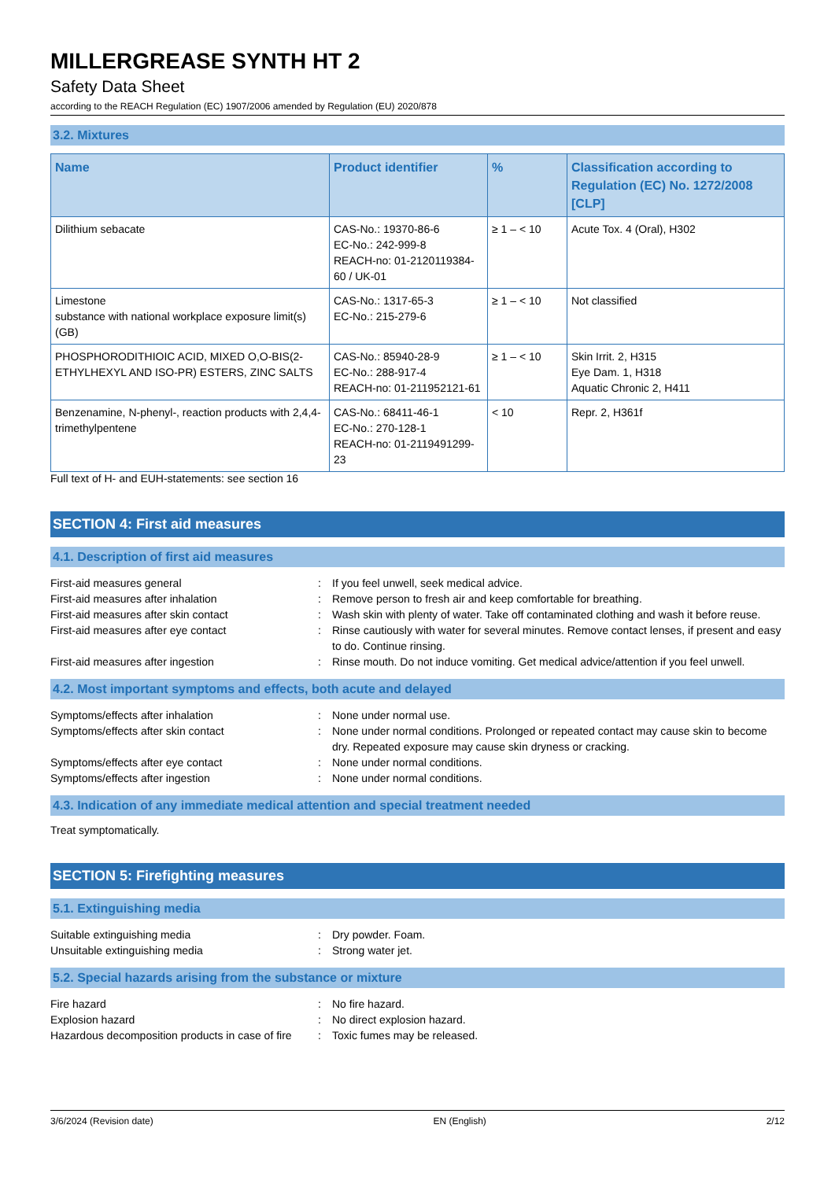MILLERGREASE SYNTH HT 2
Safety Data Sheet
according to the REACH Regulation (EC) 1907/2006 amended by Regulation (EU) 2020/878
3.2. Mixtures
| Name | Product identifier | % | Classification according to Regulation (EC) No. 1272/2008 [CLP] |
| --- | --- | --- | --- |
| Dilithium sebacate | CAS-No.: 19370-86-6 EC-No.: 242-999-8 REACH-no: 01-2120119384-60 / UK-01 | ≥ 1 – < 10 | Acute Tox. 4 (Oral), H302 |
| Limestone substance with national workplace exposure limit(s) (GB) | CAS-No.: 1317-65-3 EC-No.: 215-279-6 | ≥ 1 – < 10 | Not classified |
| PHOSPHORODITHIOIC ACID, MIXED O,O-BIS(2-ETHYLHEXYL AND ISO-PR) ESTERS, ZINC SALTS | CAS-No.: 85940-28-9 EC-No.: 288-917-4 REACH-no: 01-211952121-61 | ≥ 1 – < 10 | Skin Irrit. 2, H315 Eye Dam. 1, H318 Aquatic Chronic 2, H411 |
| Benzenamine, N-phenyl-, reaction products with 2,4,4-trimethylpentene | CAS-No.: 68411-46-1 EC-No.: 270-128-1 REACH-no: 01-2119491299-23 | < 10 | Repr. 2, H361f |
Full text of H- and EUH-statements: see section 16
SECTION 4: First aid measures
4.1. Description of first aid measures
First-aid measures general : If you feel unwell, seek medical advice.
First-aid measures after inhalation : Remove person to fresh air and keep comfortable for breathing.
First-aid measures after skin contact : Wash skin with plenty of water. Take off contaminated clothing and wash it before reuse.
First-aid measures after eye contact : Rinse cautiously with water for several minutes. Remove contact lenses, if present and easy to do. Continue rinsing.
First-aid measures after ingestion : Rinse mouth. Do not induce vomiting. Get medical advice/attention if you feel unwell.
4.2. Most important symptoms and effects, both acute and delayed
Symptoms/effects after inhalation : None under normal use.
Symptoms/effects after skin contact : None under normal conditions. Prolonged or repeated contact may cause skin to become dry. Repeated exposure may cause skin dryness or cracking.
Symptoms/effects after eye contact : None under normal conditions.
Symptoms/effects after ingestion : None under normal conditions.
4.3. Indication of any immediate medical attention and special treatment needed
Treat symptomatically.
SECTION 5: Firefighting measures
5.1. Extinguishing media
Suitable extinguishing media : Dry powder. Foam.
Unsuitable extinguishing media : Strong water jet.
5.2. Special hazards arising from the substance or mixture
Fire hazard : No fire hazard.
Explosion hazard : No direct explosion hazard.
Hazardous decomposition products in case of fire
: Toxic fumes may be released.
3/6/2024 (Revision date) EN (English) 2/12